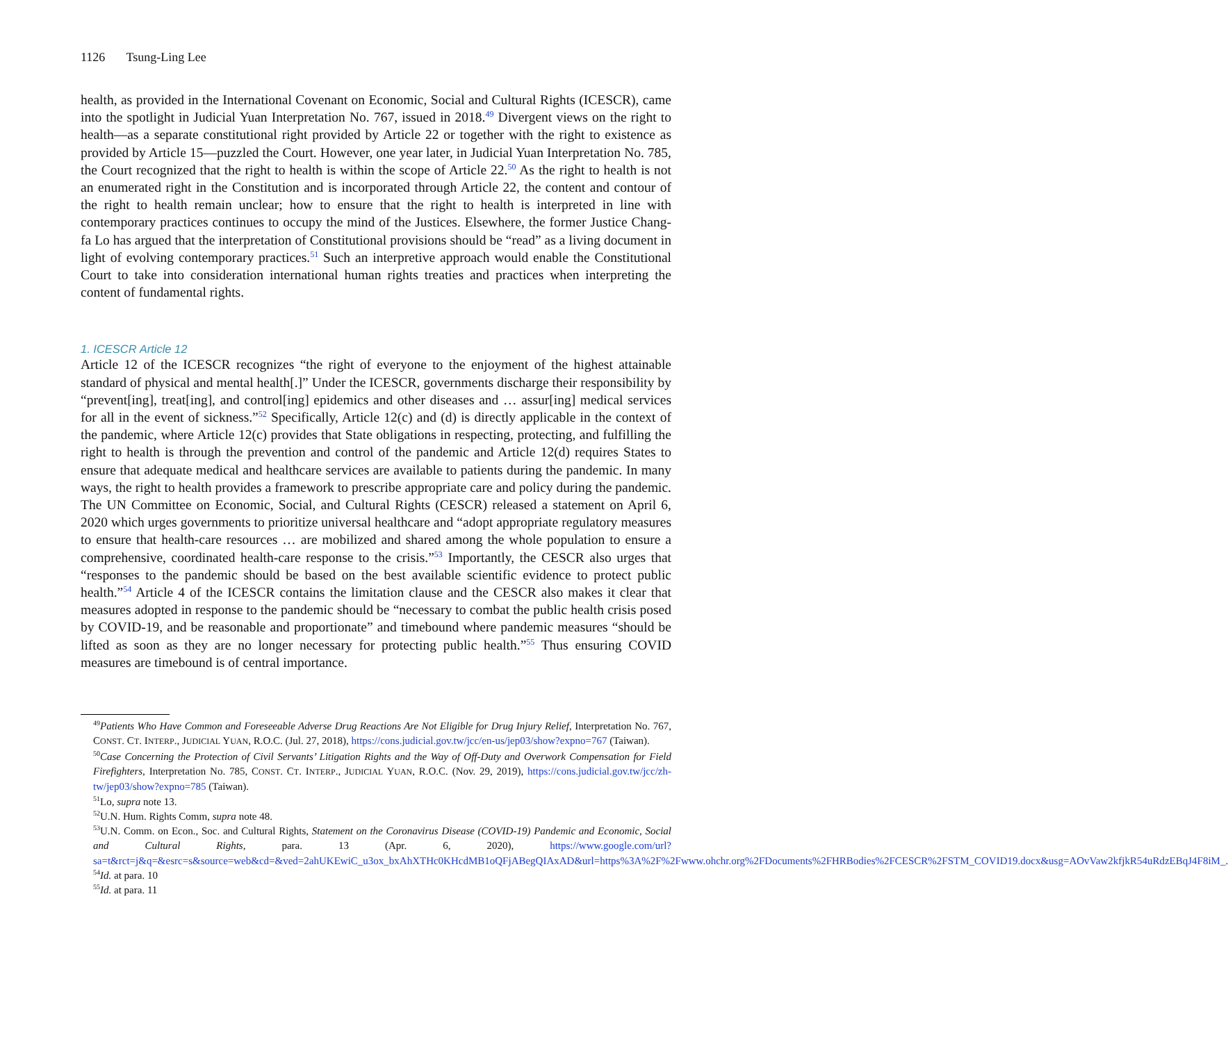1126 Tsung-Ling Lee
health, as provided in the International Covenant on Economic, Social and Cultural Rights (ICESCR), came into the spotlight in Judicial Yuan Interpretation No. 767, issued in 2018.<sup>49</sup> Divergent views on the right to health—as a separate constitutional right provided by Article 22 or together with the right to existence as provided by Article 15—puzzled the Court. However, one year later, in Judicial Yuan Interpretation No. 785, the Court recognized that the right to health is within the scope of Article 22.<sup>50</sup> As the right to health is not an enumerated right in the Constitution and is incorporated through Article 22, the content and contour of the right to health remain unclear; how to ensure that the right to health is interpreted in line with contemporary practices continues to occupy the mind of the Justices. Elsewhere, the former Justice Chang-fa Lo has argued that the interpretation of Constitutional provisions should be “read” as a living document in light of evolving contemporary practices.<sup>51</sup> Such an interpretive approach would enable the Constitutional Court to take into consideration international human rights treaties and practices when interpreting the content of fundamental rights.
1. ICESCR Article 12
Article 12 of the ICESCR recognizes “the right of everyone to the enjoyment of the highest attainable standard of physical and mental health[.]” Under the ICESCR, governments discharge their responsibility by “prevent[ing], treat[ing], and control[ing] epidemics and other diseases and … assur[ing] medical services for all in the event of sickness.”<sup>52</sup> Specifically, Article 12(c) and (d) is directly applicable in the context of the pandemic, where Article 12(c) provides that State obligations in respecting, protecting, and fulfilling the right to health is through the prevention and control of the pandemic and Article 12(d) requires States to ensure that adequate medical and healthcare services are available to patients during the pandemic. In many ways, the right to health provides a framework to prescribe appropriate care and policy during the pandemic. The UN Committee on Economic, Social, and Cultural Rights (CESCR) released a statement on April 6, 2020 which urges governments to prioritize universal healthcare and “adopt appropriate regulatory measures to ensure that health-care resources … are mobilized and shared among the whole population to ensure a comprehensive, coordinated health-care response to the crisis.”<sup>53</sup> Importantly, the CESCR also urges that “responses to the pandemic should be based on the best available scientific evidence to protect public health.”<sup>54</sup> Article 4 of the ICESCR contains the limitation clause and the CESCR also makes it clear that measures adopted in response to the pandemic should be “necessary to combat the public health crisis posed by COVID-19, and be reasonable and proportionate” and timebound where pandemic measures “should be lifted as soon as they are no longer necessary for protecting public health.”<sup>55</sup> Thus ensuring COVID measures are timebound is of central importance.
<sup>49</sup> Patients Who Have Common and Foreseeable Adverse Drug Reactions Are Not Eligible for Drug Injury Relief, Interpretation No. 767, CONST. CT. INTERP., JUDICIAL YUAN, R.O.C. (Jul. 27, 2018), https://cons.judicial.gov.tw/jcc/en-us/jep03/show?expno=767 (Taiwan).
<sup>50</sup> Case Concerning the Protection of Civil Servants’ Litigation Rights and the Way of Off-Duty and Overwork Compensation for Field Firefighters, Interpretation No. 785, CONST. CT. INTERP., JUDICIAL YUAN, R.O.C. (Nov. 29, 2019), https://cons.judicial.gov.tw/jcc/zh-tw/jep03/show?expno=785 (Taiwan).
<sup>51</sup> Lo, supra note 13.
<sup>52</sup> U.N. Hum. Rights Comm, supra note 48.
<sup>53</sup> U.N. Comm. on Econ., Soc. and Cultural Rights, Statement on the Coronavirus Disease (COVID-19) Pandemic and Economic, Social and Cultural Rights, para. 13 (Apr. 6, 2020), https://www.google.com/url?sa=t&rct=j&q=&esrc=s&source=web&cd=&ved=2ahUKEwiC_u3ox_bxAhXTHc0KHcdMB1oQFjABegQIAxAD&url=https%3A%2F%2Fwww.ohchr.org%2FDocuments%2FHRBodies%2FCESCR%2FSTM_COVID19.docx&usg=AOvVaw2kfjkR54uRdzEBqJ4F8iM_.
<sup>54</sup> Id. at para. 10
<sup>55</sup> Id. at para. 11